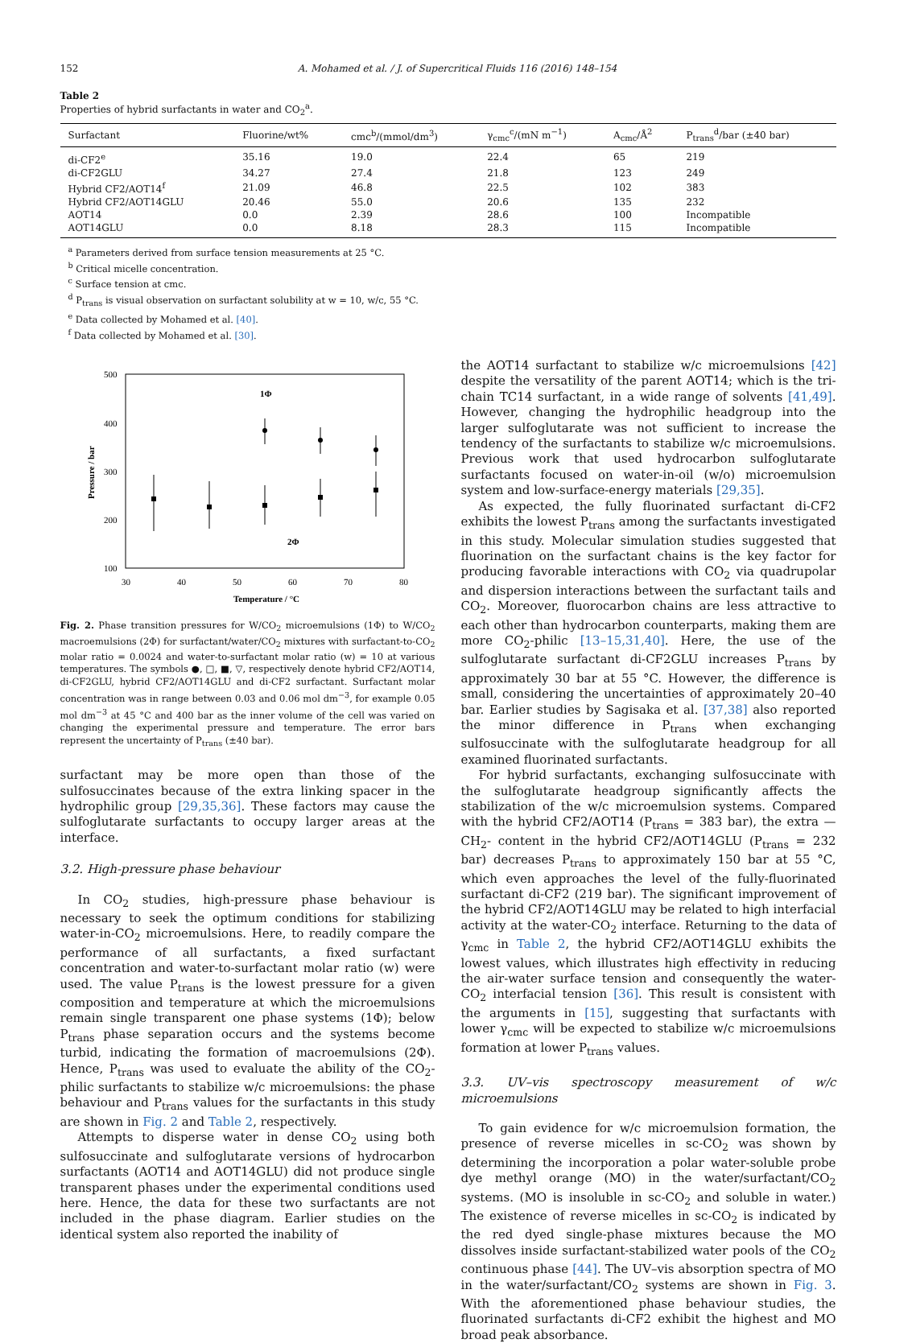152 A. Mohamed et al. / J. of Supercritical Fluids 116 (2016) 148–154
Table 2
Properties of hybrid surfactants in water and CO<sub>2</sub><sup>a</sup>.
| Surfactant | Fluorine/wt% | cmc<sup>b</sup>/(mmol/dm<sup>3</sup>) | γ<sub>cmc</sub><sup>c</sup>/(mN m<sup>−1</sup>) | A<sub>cmc</sub>/Å<sup>2</sup> | P<sub>trans</sub><sup>d</sup>/bar (±40 bar) |
| --- | --- | --- | --- | --- | --- |
| di-CF2<sup>e</sup> | 35.16 | 19.0 | 22.4 | 65 | 219 |
| di-CF2GLU | 34.27 | 27.4 | 21.8 | 123 | 249 |
| Hybrid CF2/AOT14<sup>f</sup> | 21.09 | 46.8 | 22.5 | 102 | 383 |
| Hybrid CF2/AOT14GLU | 20.46 | 55.0 | 20.6 | 135 | 232 |
| AOT14 | 0.0 | 2.39 | 28.6 | 100 | Incompatible |
| AOT14GLU | 0.0 | 8.18 | 28.3 | 115 | Incompatible |
<sup>a</sup> Parameters derived from surface tension measurements at 25 °C.
<sup>b</sup> Critical micelle concentration.
<sup>c</sup> Surface tension at cmc.
<sup>d</sup> P<sub>trans</sub> is visual observation on surfactant solubility at w = 10, w/c, 55 °C.
<sup>e</sup> Data collected by Mohamed et al. [40].
<sup>f</sup> Data collected by Mohamed et al. [30].
500
400
300
200
100
30
40
50
60
70
80
Temperature / °C
Pressure / bar
1Φ
2Φ
Fig. 2. Phase transition pressures for W/CO<sub>2</sub> microemulsions (1Φ) to W/CO<sub>2</sub> macroemulsions (2Φ) for surfactant/water/CO<sub>2</sub> mixtures with surfactant-to-CO<sub>2</sub> molar ratio = 0.0024 and water-to-surfactant molar ratio (w) = 10 at various temperatures. The symbols ●, □, ■, ▽, respectively denote hybrid CF2/AOT14, di-CF2GLU, hybrid CF2/AOT14GLU and di-CF2 surfactant. Surfactant molar concentration was in range between 0.03 and 0.06 mol dm<sup>−3</sup>, for example 0.05 mol dm<sup>−3</sup> at 45 °C and 400 bar as the inner volume of the cell was varied on changing the experimental pressure and temperature. The error bars represent the uncertainty of P<sub>trans</sub> (±40 bar).
surfactant may be more open than those of the sulfosuccinates because of the extra linking spacer in the hydrophilic group [29,35,36]. These factors may cause the sulfoglutarate surfactants to occupy larger areas at the interface.
3.2. High-pressure phase behaviour
In CO<sub>2</sub> studies, high-pressure phase behaviour is necessary to seek the optimum conditions for stabilizing water-in-CO<sub>2</sub> microemulsions. Here, to readily compare the performance of all surfactants, a fixed surfactant concentration and water-to-surfactant molar ratio (w) were used. The value P<sub>trans</sub> is the lowest pressure for a given composition and temperature at which the microemulsions remain single transparent one phase systems (1Φ); below P<sub>trans</sub> phase separation occurs and the systems become turbid, indicating the formation of macroemulsions (2Φ). Hence, P<sub>trans</sub> was used to evaluate the ability of the CO<sub>2</sub>-philic surfactants to stabilize w/c microemulsions: the phase behaviour and P<sub>trans</sub> values for the surfactants in this study are shown in Fig. 2 and Table 2, respectively.
Attempts to disperse water in dense CO<sub>2</sub> using both sulfosuccinate and sulfoglutarate versions of hydrocarbon surfactants (AOT14 and AOT14GLU) did not produce single transparent phases under the experimental conditions used here. Hence, the data for these two surfactants are not included in the phase diagram. Earlier studies on the identical system also reported the inability of
the AOT14 surfactant to stabilize w/c microemulsions [42] despite the versatility of the parent AOT14; which is the tri-chain TC14 surfactant, in a wide range of solvents [41,49]. However, changing the hydrophilic headgroup into the larger sulfoglutarate was not sufficient to increase the tendency of the surfactants to stabilize w/c microemulsions. Previous work that used hydrocarbon sulfoglutarate surfactants focused on water-in-oil (w/o) microemulsion system and low-surface-energy materials [29,35].
As expected, the fully fluorinated surfactant di-CF2 exhibits the lowest P<sub>trans</sub> among the surfactants investigated in this study. Molecular simulation studies suggested that fluorination on the surfactant chains is the key factor for producing favorable interactions with CO<sub>2</sub> via quadrupolar and dispersion interactions between the surfactant tails and CO<sub>2</sub>. Moreover, fluorocarbon chains are less attractive to each other than hydrocarbon counterparts, making them are more CO<sub>2</sub>-philic [13–15,31,40]. Here, the use of the sulfoglutarate surfactant di-CF2GLU increases P<sub>trans</sub> by approximately 30 bar at 55 °C. However, the difference is small, considering the uncertainties of approximately 20–40 bar. Earlier studies by Sagisaka et al. [37,38] also reported the minor difference in P<sub>trans</sub> when exchanging sulfosuccinate with the sulfoglutarate headgroup for all examined fluorinated surfactants.
For hybrid surfactants, exchanging sulfosuccinate with the sulfoglutarate headgroup significantly affects the stabilization of the w/c microemulsion systems. Compared with the hybrid CF2/AOT14 (P<sub>trans</sub> = 383 bar), the extra —CH<sub>2</sub>- content in the hybrid CF2/AOT14GLU (P<sub>trans</sub> = 232 bar) decreases P<sub>trans</sub> to approximately 150 bar at 55 °C, which even approaches the level of the fully-fluorinated surfactant di-CF2 (219 bar). The significant improvement of the hybrid CF2/AOT14GLU may be related to high interfacial activity at the water-CO<sub>2</sub> interface. Returning to the data of γ<sub>cmc</sub> in Table 2, the hybrid CF2/AOT14GLU exhibits the lowest values, which illustrates high effectivity in reducing the air-water surface tension and consequently the water-CO<sub>2</sub> interfacial tension [36]. This result is consistent with the arguments in [15], suggesting that surfactants with lower γ<sub>cmc</sub> will be expected to stabilize w/c microemulsions formation at lower P<sub>trans</sub> values.
3.3. UV–vis spectroscopy measurement of w/c microemulsions
To gain evidence for w/c microemulsion formation, the presence of reverse micelles in sc-CO<sub>2</sub> was shown by determining the incorporation a polar water-soluble probe dye methyl orange (MO) in the water/surfactant/CO<sub>2</sub> systems. (MO is insoluble in sc-CO<sub>2</sub> and soluble in water.) The existence of reverse micelles in sc-CO<sub>2</sub> is indicated by the red dyed single-phase mixtures because the MO dissolves inside surfactant-stabilized water pools of the CO<sub>2</sub> continuous phase [44]. The UV–vis absorption spectra of MO in the water/surfactant/CO<sub>2</sub> systems are shown in Fig. 3. With the aforementioned phase behaviour studies, the fluorinated surfactants di-CF2 exhibit the highest and MO broad peak absorbance.